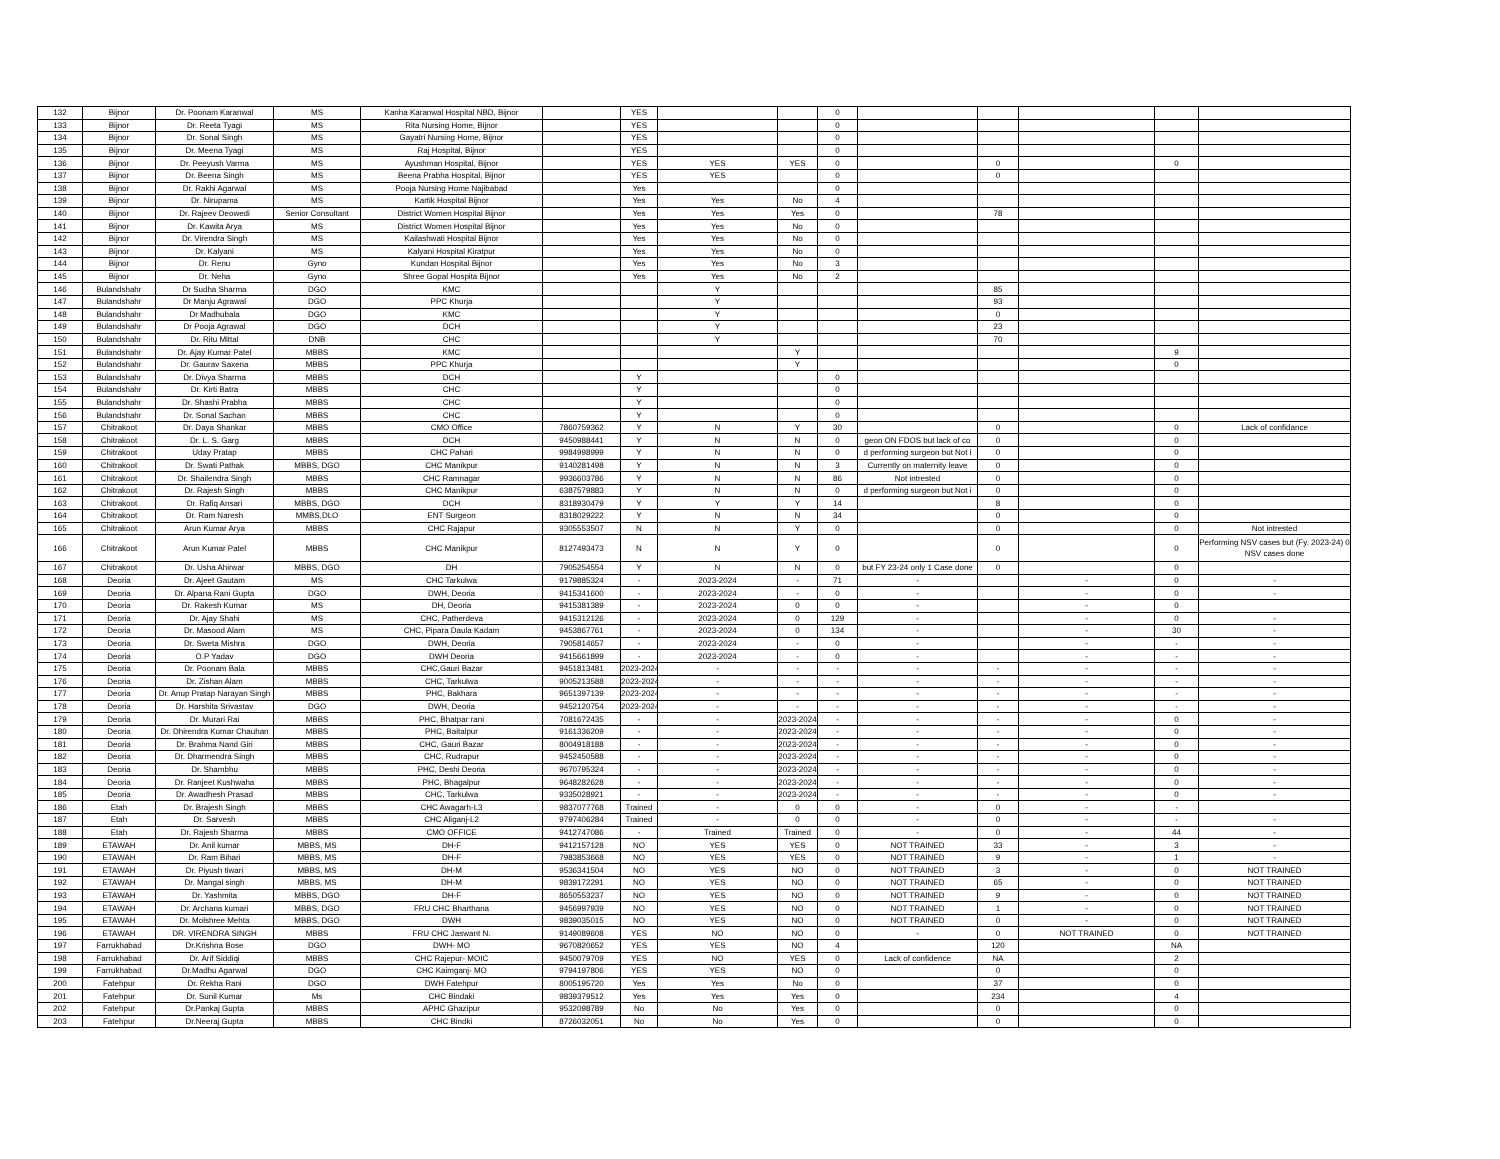| 132 | Bijnor | Dr. Poonam Karanwal | MS | Kanha Karanwal Hospital NBD, Bijnor | | YES | | | 0 | | | | | |
| 133 | Bijnor | Dr. Reeta Tyagi | MS | Rita Nursing Home, Bijnor | | YES | | | 0 | | | | | |
| 134 | Bijnor | Dr. Sonal Singh | MS | Gayatri Nursing Home, Bijnor | | YES | | | 0 | | | | | |
| 135 | Bijnor | Dr. Meena Tyagi | MS | Raj Hospital, Bijnor | | YES | | | 0 | | | | | |
| 136 | Bijnor | Dr. Peeyush Varma | MS | Ayushman Hospital, Bijnor | | YES | YES | YES | 0 | | 0 | | 0 | |
| 137 | Bijnor | Dr. Beena Singh | MS | Beena Prabha Hospital, Bijnor | | YES | YES | | 0 | | 0 | | | |
| 138 | Bijnor | Dr. Rakhi Agarwal | MS | Pooja Nursing Home Najibabad | | Yes | | | 0 | | | | | |
| 139 | Bijnor | Dr. Nirupama | MS | Kartik Hospital Bijnor | | Yes | Yes | No | 4 | | | | | |
| 140 | Bijnor | Dr. Rajeev Deowedi | Senior Consultant | District Women Hospital Bijnor | | Yes | Yes | Yes | 0 | | 78 | | | |
| 141 | Bijnor | Dr. Kawita Arya | MS | District Women Hospital Bijnor | | Yes | Yes | No | 0 | | | | | |
| 142 | Bijnor | Dr. Virendra Singh | MS | Kailashwati Hospital Bijnor | | Yes | Yes | No | 0 | | | | | |
| 143 | Bijnor | Dr. Kalyani | MS | Kalyani Hospital Kiratpur | | Yes | Yes | No | 0 | | | | | |
| 144 | Bijnor | Dr. Renu | Gyno | Kundan Hospital Bijnor | | Yes | Yes | No | 3 | | | | | |
| 145 | Bijnor | Dr. Neha | Gyno | Shree Gopal Hospita Bijnor | | Yes | Yes | No | 2 | | | | | |
| 146 | Bulandshahr | Dr Sudha Sharma | DGO | KMC | | | Y | | | | 85 | | | |
| 147 | Bulandshahr | Dr Manju Agrawal | DGO | PPC Khurja | | | Y | | | | 93 | | | |
| 148 | Bulandshahr | Dr Madhubala | DGO | KMC | | | Y | | | | 0 | | | |
| 149 | Bulandshahr | Dr Pooja Agrawal | DGO | DCH | | | Y | | | | 23 | | | |
| 150 | Bulandshahr | Dr. Ritu Mittal | DNB | CHC | | | Y | | | | 70 | | | |
| 151 | Bulandshahr | Dr. Ajay Kumar Patel | MBBS | KMC | | | | Y | | | | | 9 | |
| 152 | Bulandshahr | Dr. Gaurav Saxena | MBBS | PPC Khurja | | | | Y | | | | | 0 | |
| 153 | Bulandshahr | Dr. Divya Sharma | MBBS | DCH | | Y | | | 0 | | | | | |
| 154 | Bulandshahr | Dr. Kirti Batra | MBBS | CHC | | Y | | | 0 | | | | | |
| 155 | Bulandshahr | Dr. Shashi Prabha | MBBS | CHC | | Y | | | 0 | | | | | |
| 156 | Bulandshahr | Dr. Sonal Sachan | MBBS | CHC | | Y | | | 0 | | | | | |
| 157 | Chitrakoot | Dr. Daya Shankar | MBBS | CMO Office | 7860759362 | Y | N | Y | 30 | | 0 | | 0 | Lack of confidance |
| 158 | Chitrakoot | Dr. L. S. Garg | MBBS | DCH | 9450988441 | Y | N | N | 0 | geon ON FDOS but lack of co | 0 | | 0 | |
| 159 | Chitrakoot | Uday Pratap | MBBS | CHC Pahari | 9984998999 | Y | N | N | 0 | d performing surgeon but Not i | 0 | | 0 | |
| 160 | Chitrakoot | Dr. Swati Pathak | MBBS, DGO | CHC Manikpur | 9140281498 | Y | N | N | 3 | Currently on maternity leave | 0 | | 0 | |
| 161 | Chitrakoot | Dr. Shailendra Singh | MBBS | CHC Ramnagar | 9936603786 | Y | N | N | 86 | Not intrested | 0 | | 0 | |
| 162 | Chitrakoot | Dr. Rajesh Singh | MBBS | CHC Manikpur | 6387579883 | Y | N | N | 0 | d performing surgeon but Not i | 0 | | 0 | |
| 163 | Chitrakoot | Dr. Rafiq Ansari | MBBS, DGO | DCH | 8318930479 | Y | Y | Y | 14 | | 8 | | 0 | |
| 164 | Chitrakoot | Dr. Ram Naresh | MMBS,DLO | ENT Surgeon | 8318029222 | Y | N | N | 34 | | 0 | | 0 | |
| 165 | Chitrakoot | Arun Kumar Arya | MBBS | CHC Rajapur | 9305553507 | N | N | Y | 0 | | 0 | | 0 | Not intrested |
| 166 | Chitrakoot | Arun Kumar Patel | MBBS | CHC Manikpur | 8127493473 | N | N | Y | 0 | | 0 | | 0 | Performing NSV cases but (Fy. 2023-24) 0 NSV cases done |
| 167 | Chitrakoot | Dr. Usha Ahirwar | MBBS, DGO | DH | 7905254554 | Y | N | N | 0 | but FY 23-24 only 1 Case done | 0 | | 0 | |
| 168 | Deoria | Dr. Ajeet Gautam | MS | CHC Tarkulwa | 9179885324 | - | 2023-2024 | - | 71 | - | | - | 0 | - |
| 169 | Deoria | Dr. Alpana Rani Gupta | DGO | DWH, Deoria | 9415341600 | - | 2023-2024 | - | 0 | - | | - | 0 | - |
| 170 | Deoria | Dr. Rakesh Kumar | MS | DH, Deoria | 9415381389 | - | 2023-2024 | 0 | 0 | - | | - | 0 | |
| 171 | Deoria | Dr. Ajay Shahi | MS | CHC, Patherdeva | 9415312126 | - | 2023-2024 | 0 | 129 | - | | - | 0 | - |
| 172 | Deoria | Dr. Masood Alam | MS | CHC, Pipara Daula Kadam | 9453867761 | - | 2023-2024 | 0 | 134 | - | | - | 30 | - |
| 173 | Deoria | Dr. Sweta Mishra | DGO | DWH, Deoria | 7905814657 | - | 2023-2024 | - | 0 | - | | - | - | - |
| 174 | Deoria | O.P Yadav | DGO | DWH Deoria | 9415661899 | - | 2023-2024 | - | 0 | - | | - | - | - |
| 175 | Deoria | Dr. Poonam Bala | MBBS | CHC,Gauri Bazar | 9451813481 | 2023-2024 | - | - | - | - | - | - | - | - |
| 176 | Deoria | Dr. Zishan Alam | MBBS | CHC, Tarkulwa | 9005213588 | 2023-2024 | - | - | - | - | - | - | - | - |
| 177 | Deoria | Dr. Anup Pratap Narayan Singh | MBBS | PHC, Bakhara | 9651397139 | 2023-2024 | - | - | - | - | - | - | - | - |
| 178 | Deoria | Dr. Harshita Srivastav | DGO | DWH, Deoria | 9452120754 | 2023-2024 | - | - | - | - | - | - | - | - |
| 179 | Deoria | Dr. Murari Rai | MBBS | PHC, Bhatpar rani | 7081672435 | - | - | 2023-2024 | - | - | - | - | 0 | - |
| 180 | Deoria | Dr. Dhirendra Kumar Chauhan | MBBS | PHC, Baitalpur | 9161336209 | - | - | 2023-2024 | - | - | - | - | 0 | - |
| 181 | Deoria | Dr. Brahma Nand Giri | MBBS | CHC, Gauri Bazar | 8004918188 | - | - | 2023-2024 | - | - | - | - | 0 | - |
| 182 | Deoria | Dr. Dharmendra Singh | MBBS | CHC, Rudrapur | 9452450588 | - | - | 2023-2024 | - | - | - | - | 0 | - |
| 183 | Deoria | Dr. Shambhu | MBBS | PHC, Deshi Deoria | 9670795324 | - | - | 2023-2024 | - | - | - | - | 0 | - |
| 184 | Deoria | Dr. Ranjeet Kushwaha | MBBS | PHC, Bhagalpur | 9648282628 | - | - | 2023-2024 | - | - | - | - | 0 | - |
| 185 | Deoria | Dr. Awadhesh Prasad | MBBS | CHC, Tarkulwa | 9335028921 | - | - | 2023-2024 | - | - | - | - | 0 | - |
| 186 | Etah | Dr. Brajesh Singh | MBBS | CHC Awagarh-L3 | 9837077768 | Trained | - | 0 | 0 | - | 0 | - | - | |
| 187 | Etah | Dr. Sarvesh | MBBS | CHC Aliganj-L2 | 9797406284 | Trained | - | 0 | 0 | - | 0 | - | - | - |
| 188 | Etah | Dr. Rajesh Sharma | MBBS | CMO OFFICE | 9412747086 | - | Trained | Trained | 0 | - | 0 | - | 44 | - |
| 189 | ETAWAH | Dr. Anil kumar | MBBS, MS | DH-F | 9412157128 | NO | YES | YES | 0 | NOT TRAINED | 33 | - | 3 | - |
| 190 | ETAWAH | Dr. Ram Bihari | MBBS, MS | DH-F | 7983853668 | NO | YES | YES | 0 | NOT TRAINED | 9 | - | 1 | - |
| 191 | ETAWAH | Dr. Piyush tiwari | MBBS, MS | DH-M | 9536341504 | NO | YES | NO | 0 | NOT TRAINED | 3 | - | 0 | NOT TRAINED |
| 192 | ETAWAH | Dr. Mangal singh | MBBS, MS | DH-M | 9839172291 | NO | YES | NO | 0 | NOT TRAINED | 65 | - | 0 | NOT TRAINED |
| 193 | ETAWAH | Dr. Yashmita | MBBS, DGO | DH-F | 8650553237 | NO | YES | NO | 0 | NOT TRAINED | 9 | - | 0 | NOT TRAINED |
| 194 | ETAWAH | Dr. Archana kumari | MBBS, DGO | FRU CHC Bharthana | 9456997939 | NO | YES | NO | 0 | NOT TRAINED | 1 | - | 0 | NOT TRAINED |
| 195 | ETAWAH | Dr. Molshree Mehta | MBBS, DGO | DWH | 9839035015 | NO | YES | NO | 0 | NOT TRAINED | 0 | - | 0 | NOT TRAINED |
| 196 | ETAWAH | DR. VIRENDRA SINGH | MBBS | FRU CHC Jaswant N. | 9149089608 | YES | NO | NO | 0 | - | 0 | NOT TRAINED | 0 | NOT TRAINED |
| 197 | Farrukhabad | Dr.Krishna Bose | DGO | DWH- MO | 9670820652 | YES | YES | NO | 4 | | 120 | | NA | |
| 198 | Farrukhabad | Dr. Arif Siddiqi | MBBS | CHC Rajepur- MOIC | 9450079709 | YES | NO | YES | 0 | Lack of confidence | NA | | 2 | |
| 199 | Farrukhabad | Dr.Madhu Agarwal | DGO | CHC Kaimganj- MO | 9794197806 | YES | YES | NO | 0 | | 0 | | 0 | |
| 200 | Fatehpur | Dr. Rekha Rani | DGO | DWH Fatehpur | 8005195720 | Yes | Yes | No | 0 | | 37 | | 0 | |
| 201 | Fatehpur | Dr. Sunil Kumar | Ms | CHC Bindaki | 9839379512 | Yes | Yes | Yes | 0 | | 234 | | 4 | |
| 202 | Fatehpur | Dr.Pankaj Gupta | MBBS | APHC Ghazipur | 9532098789 | No | No | Yes | 0 | | 0 | | 0 | |
| 203 | Fatehpur | Dr.Neeraj Gupta | MBBS | CHC Bindki | 8726032051 | No | No | Yes | 0 | | 0 | | 0 | |